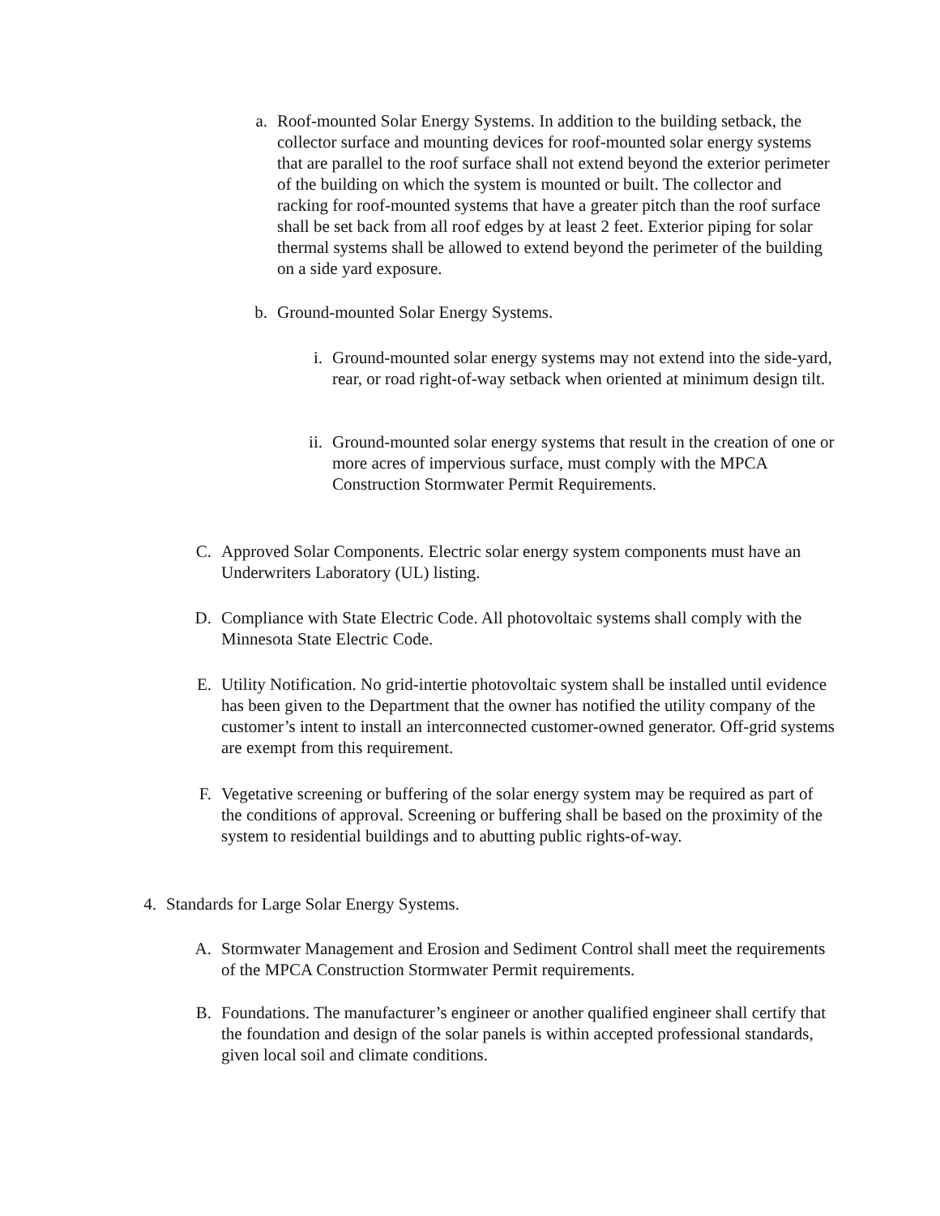a. Roof-mounted Solar Energy Systems. In addition to the building setback, the collector surface and mounting devices for roof-mounted solar energy systems that are parallel to the roof surface shall not extend beyond the exterior perimeter of the building on which the system is mounted or built. The collector and racking for roof-mounted systems that have a greater pitch than the roof surface shall be set back from all roof edges by at least 2 feet. Exterior piping for solar thermal systems shall be allowed to extend beyond the perimeter of the building on a side yard exposure.
b. Ground-mounted Solar Energy Systems.
i. Ground-mounted solar energy systems may not extend into the side-yard, rear, or road right-of-way setback when oriented at minimum design tilt.
ii. Ground-mounted solar energy systems that result in the creation of one or more acres of impervious surface, must comply with the MPCA Construction Stormwater Permit Requirements.
C. Approved Solar Components. Electric solar energy system components must have an Underwriters Laboratory (UL) listing.
D. Compliance with State Electric Code. All photovoltaic systems shall comply with the Minnesota State Electric Code.
E. Utility Notification. No grid-intertie photovoltaic system shall be installed until evidence has been given to the Department that the owner has notified the utility company of the customer’s intent to install an interconnected customer-owned generator. Off-grid systems are exempt from this requirement.
F. Vegetative screening or buffering of the solar energy system may be required as part of the conditions of approval. Screening or buffering shall be based on the proximity of the system to residential buildings and to abutting public rights-of-way.
4. Standards for Large Solar Energy Systems.
A. Stormwater Management and Erosion and Sediment Control shall meet the requirements of the MPCA Construction Stormwater Permit requirements.
B. Foundations. The manufacturer’s engineer or another qualified engineer shall certify that the foundation and design of the solar panels is within accepted professional standards, given local soil and climate conditions.